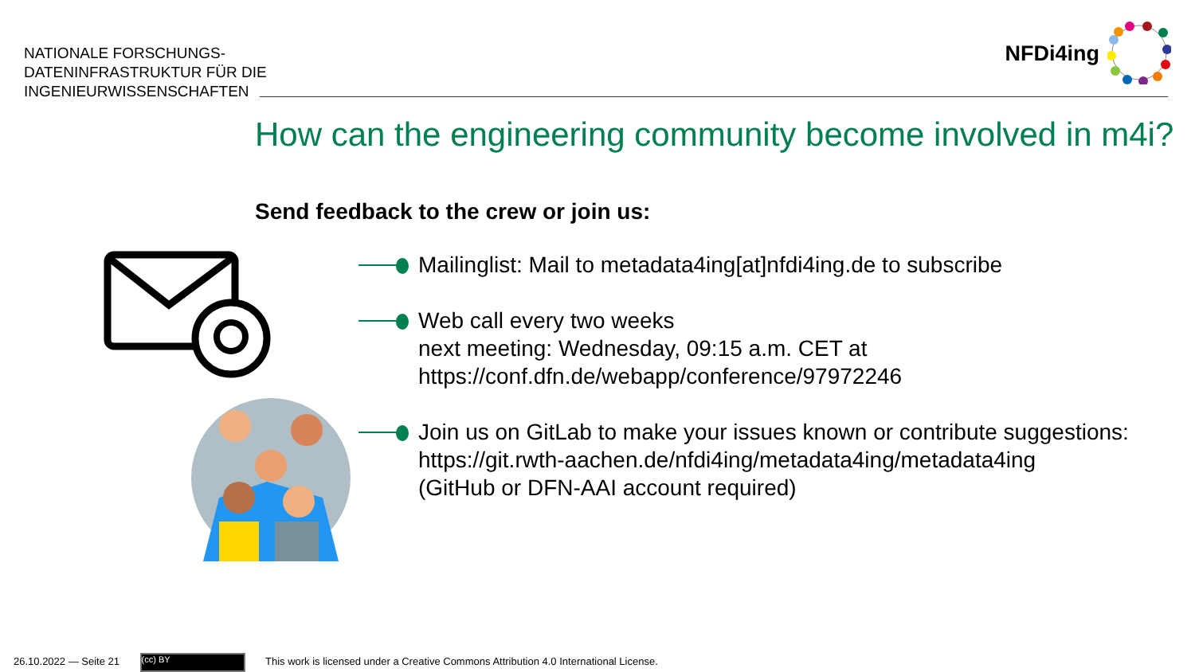NATIONALE FORSCHUNGS-
DATENINFRASTRUKTUR FÜR DIE
INGENIEURWISSENSCHAFTEN
NFDi4ing
How can the engineering community become involved in m4i?
Send feedback to the crew or join us:
Mailinglist: Mail to metadata4ing[at]nfdi4ing.de to subscribe
Web call every two weeks
next meeting: Wednesday, 09:15 a.m. CET at
https://conf.dfn.de/webapp/conference/97972246
Join us on GitLab to make your issues known or contribute suggestions:
https://git.rwth-aachen.de/nfdi4ing/metadata4ing/metadata4ing
(GitHub or DFN-AAI account required)
26.10.2022 — Seite 21 (cc) BY This work is licensed under a Creative Commons Attribution 4.0 International License.